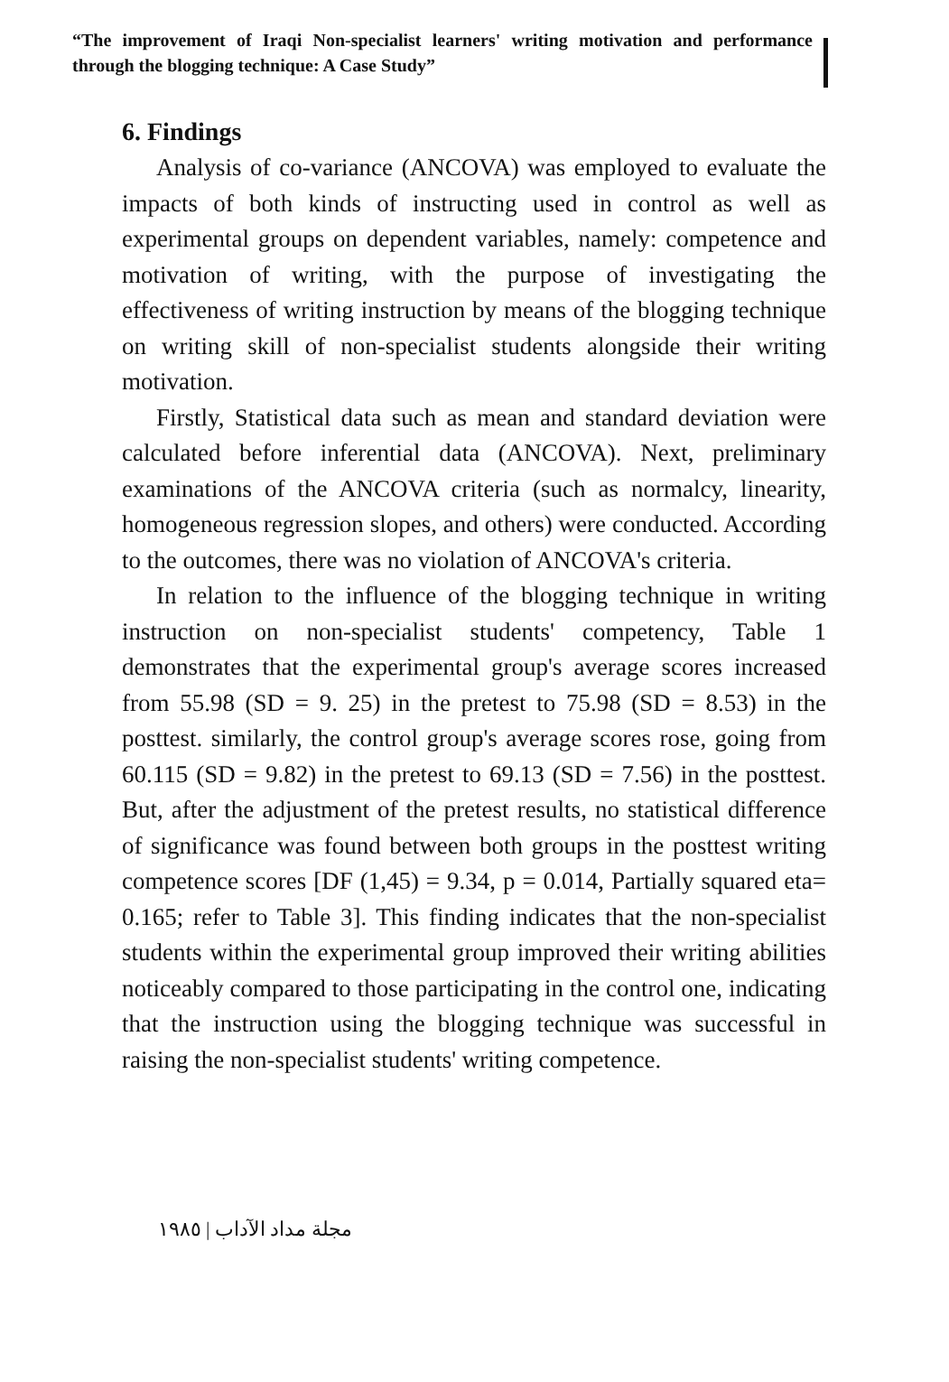“The improvement of Iraqi Non-specialist learners' writing motivation and performance through the blogging technique: A Case Study”
6. Findings
Analysis of co-variance (ANCOVA) was employed to evaluate the impacts of both kinds of instructing used in control as well as experimental groups on dependent variables, namely: competence and motivation of writing, with the purpose of investigating the effectiveness of writing instruction by means of the blogging technique on writing skill of non-specialist students alongside their writing motivation.
Firstly, Statistical data such as mean and standard deviation were calculated before inferential data (ANCOVA). Next, preliminary examinations of the ANCOVA criteria (such as normalcy, linearity, homogeneous regression slopes, and others) were conducted. According to the outcomes, there was no violation of ANCOVA's criteria.
In relation to the influence of the blogging technique in writing instruction on non-specialist students' competency, Table 1 demonstrates that the experimental group's average scores increased from 55.98 (SD = 9. 25) in the pretest to 75.98 (SD = 8.53) in the posttest. similarly, the control group's average scores rose, going from 60.115 (SD = 9.82) in the pretest to 69.13 (SD = 7.56) in the posttest. But, after the adjustment of the pretest results, no statistical difference of significance was found between both groups in the posttest writing competence scores [DF (1,45) = 9.34, p = 0.014, Partially squared eta= 0.165; refer to Table 3]. This finding indicates that the non-specialist students within the experimental group improved their writing abilities noticeably compared to those participating in the control one, indicating that the instruction using the blogging technique was successful in raising the non-specialist students' writing competence.
مجلة مداد الآداب | ١٩٨٥